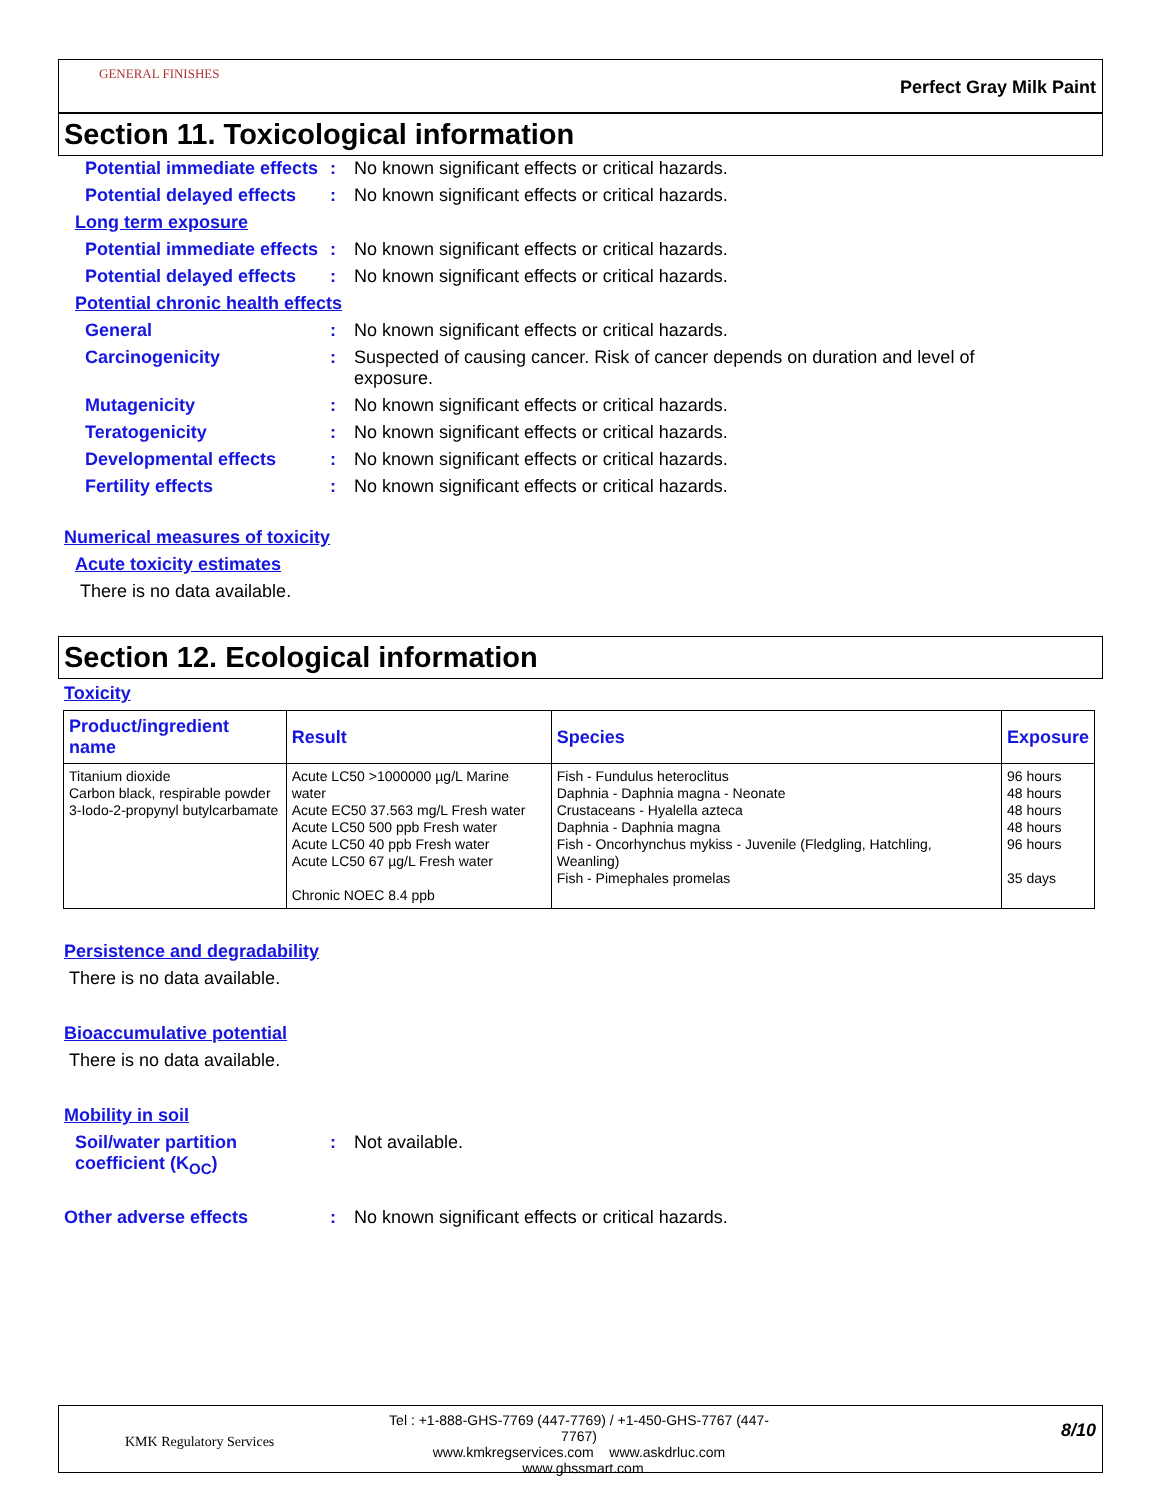GENERAL FINISHES
Perfect Gray Milk Paint
Section 11. Toxicological information
Potential immediate effects
: No known significant effects or critical hazards.
Potential delayed effects
: No known significant effects or critical hazards.
Long term exposure
Potential immediate effects
: No known significant effects or critical hazards.
Potential delayed effects
: No known significant effects or critical hazards.
Potential chronic health effects
General : No known significant effects or critical hazards.
Carcinogenicity : Suspected of causing cancer. Risk of cancer depends on duration and level of exposure.
Mutagenicity : No known significant effects or critical hazards.
Teratogenicity : No known significant effects or critical hazards.
Developmental effects : No known significant effects or critical hazards.
Fertility effects : No known significant effects or critical hazards.
Numerical measures of toxicity
Acute toxicity estimates
There is no data available.
Section 12. Ecological information
Toxicity
| Product/ingredient name | Result | Species | Exposure |
| --- | --- | --- | --- |
| Titanium dioxide Carbon black, respirable powder 3-Iodo-2-propynyl butylcarbamate | Acute LC50 >1000000 µg/L Marine water Acute EC50 37.563 mg/L Fresh water Acute LC50 500 ppb Fresh water Acute LC50 40 ppb Fresh water Acute LC50 67 µg/L Fresh water Chronic NOEC 8.4 ppb | Fish - Fundulus heteroclitus Daphnia - Daphnia magna - Neonate Crustaceans - Hyalella azteca Daphnia - Daphnia magna Fish - Oncorhynchus mykiss - Juvenile (Fledgling, Hatchling, Weanling) Fish - Pimephales promelas | 96 hours 48 hours 48 hours 48 hours 96 hours 35 days |
Persistence and degradability
There is no data available.
Bioaccumulative potential
There is no data available.
Mobility in soil
Soil/water partition coefficient (K<sub>OC</sub>)
: Not available.
Other adverse effects : No known significant effects or critical hazards.
KMK Regulatory Services
Tel : +1-888-GHS-7769 (447-7769) / +1-450-GHS-7767 (447-7767)
www.kmkregservices.com www.askdrluc.com www.ghssmart.com
8/10